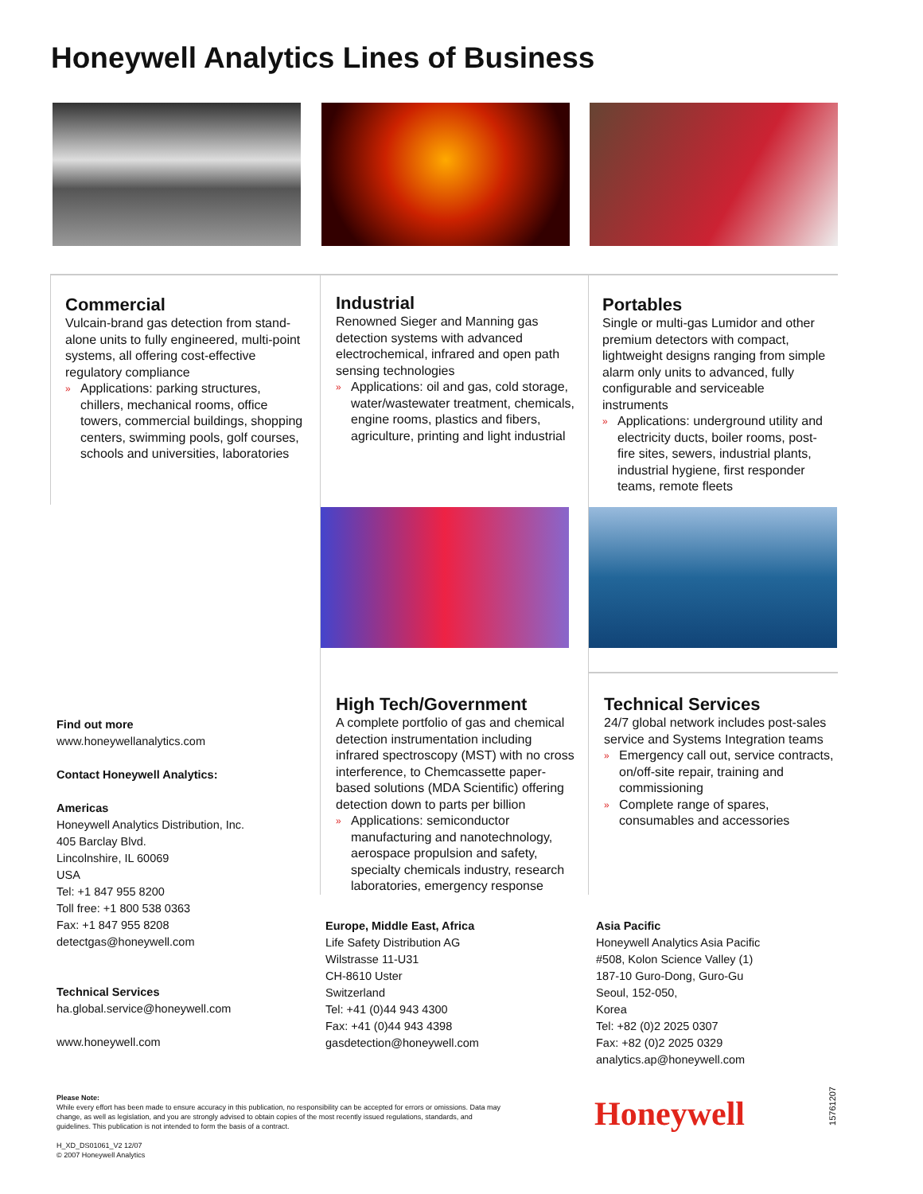Honeywell Analytics Lines of Business
Commercial
Vulcain-brand gas detection from stand-alone units to fully engineered, multi-point systems, all offering cost-effective regulatory compliance
» Applications: parking structures, chillers, mechanical rooms, office towers, commercial buildings, shopping centers, swimming pools, golf courses, schools and universities, laboratories
Industrial
Renowned Sieger and Manning gas detection systems with advanced electrochemical, infrared and open path sensing technologies
» Applications: oil and gas, cold storage, water/wastewater treatment, chemicals, engine rooms, plastics and fibers, agriculture, printing and light industrial
Portables
Single or multi-gas Lumidor and other premium detectors with compact, lightweight designs ranging from simple alarm only units to advanced, fully configurable and serviceable instruments
» Applications: underground utility and electricity ducts, boiler rooms, post-fire sites, sewers, industrial plants, industrial hygiene, first responder teams, remote fleets
High Tech/Government
A complete portfolio of gas and chemical detection instrumentation including infrared spectroscopy (MST) with no cross interference, to Chemcassette paper-based solutions (MDA Scientific) offering detection down to parts per billion
» Applications: semiconductor manufacturing and nanotechnology, aerospace propulsion and safety, specialty chemicals industry, research laboratories, emergency response
Technical Services
24/7 global network includes post-sales service and Systems Integration teams
» Emergency call out, service contracts, on/off-site repair, training and commissioning
» Complete range of spares, consumables and accessories
Find out more
www.honeywellanalytics.com
Contact Honeywell Analytics:
Americas
Honeywell Analytics Distribution, Inc.
405 Barclay Blvd.
Lincolnshire, IL 60069
USA
Tel: +1 847 955 8200
Toll free: +1 800 538 0363
Fax: +1 847 955 8208
detectgas@honeywell.com
Technical Services
ha.global.service@honeywell.com
www.honeywell.com
Europe, Middle East, Africa
Life Safety Distribution AG
Wilstrasse 11-U31
CH-8610 Uster
Switzerland
Tel: +41 (0)44 943 4300
Fax: +41 (0)44 943 4398
gasdetection@honeywell.com
Asia Pacific
Honeywell Analytics Asia Pacific
#508, Kolon Science Valley (1)
187-10 Guro-Dong, Guro-Gu
Seoul, 152-050,
Korea
Tel: +82 (0)2 2025 0307
Fax: +82 (0)2 2025 0329
analytics.ap@honeywell.com
Please Note:
While every effort has been made to ensure accuracy in this publication, no responsibility can be accepted for errors or omissions. Data may change, as well as legislation, and you are strongly advised to obtain copies of the most recently issued regulations, standards, and guidelines. This publication is not intended to form the basis of a contract.
H_XD_DS01061_V2 12/07
© 2007 Honeywell Analytics
Honeywell
15761207